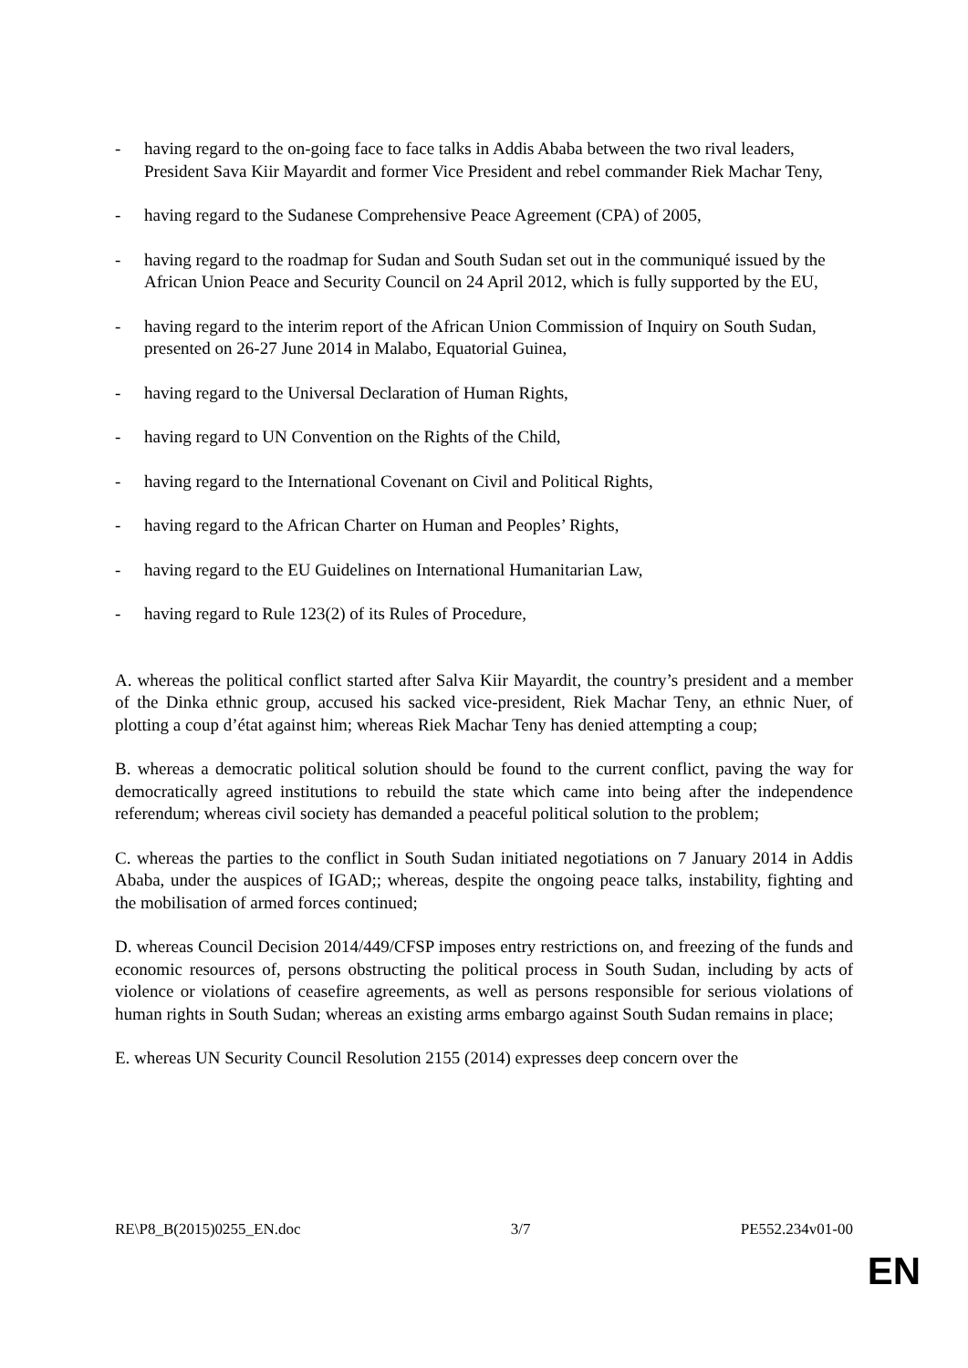- having regard to the on-going face to face talks in Addis Ababa between the two rival leaders, President Sava Kiir Mayardit and former Vice President and rebel commander Riek Machar Teny,
- having regard to the Sudanese Comprehensive Peace Agreement (CPA) of 2005,
- having regard to the roadmap for Sudan and South Sudan set out in the communiqué issued by the African Union Peace and Security Council on 24 April 2012, which is fully supported by the EU,
- having regard to the interim report of the African Union Commission of Inquiry on South Sudan, presented on 26-27 June 2014 in Malabo, Equatorial Guinea,
- having regard to the Universal Declaration of Human Rights,
- having regard to UN Convention on the Rights of the Child,
- having regard to the International Covenant on Civil and Political Rights,
- having regard to the African Charter on Human and Peoples’ Rights,
- having regard to the EU Guidelines on International Humanitarian Law,
- having regard to Rule 123(2) of its Rules of Procedure,
A. whereas the political conflict started after Salva Kiir Mayardit, the country’s president and a member of the Dinka ethnic group, accused his sacked vice-president, Riek Machar Teny, an ethnic Nuer, of plotting a coup d’état against him; whereas Riek Machar Teny has denied attempting a coup;
B. whereas a democratic political solution should be found to the current conflict, paving the way for democratically agreed institutions to rebuild the state which came into being after the independence referendum; whereas civil society has demanded a peaceful political solution to the problem;
C. whereas the parties to the conflict in South Sudan initiated negotiations on 7 January 2014 in Addis Ababa, under the auspices of IGAD;; whereas, despite the ongoing peace talks, instability, fighting and the mobilisation of armed forces continued;
D. whereas Council Decision 2014/449/CFSP imposes entry restrictions on, and freezing of the funds and economic resources of, persons obstructing the political process in South Sudan, including by acts of violence or violations of ceasefire agreements, as well as persons responsible for serious violations of human rights in South Sudan; whereas an existing arms embargo against South Sudan remains in place;
E. whereas UN Security Council Resolution 2155 (2014) expresses deep concern over the
RE\P8_B(2015)0255_EN.doc 3/7 PE552.234v01-00
EN